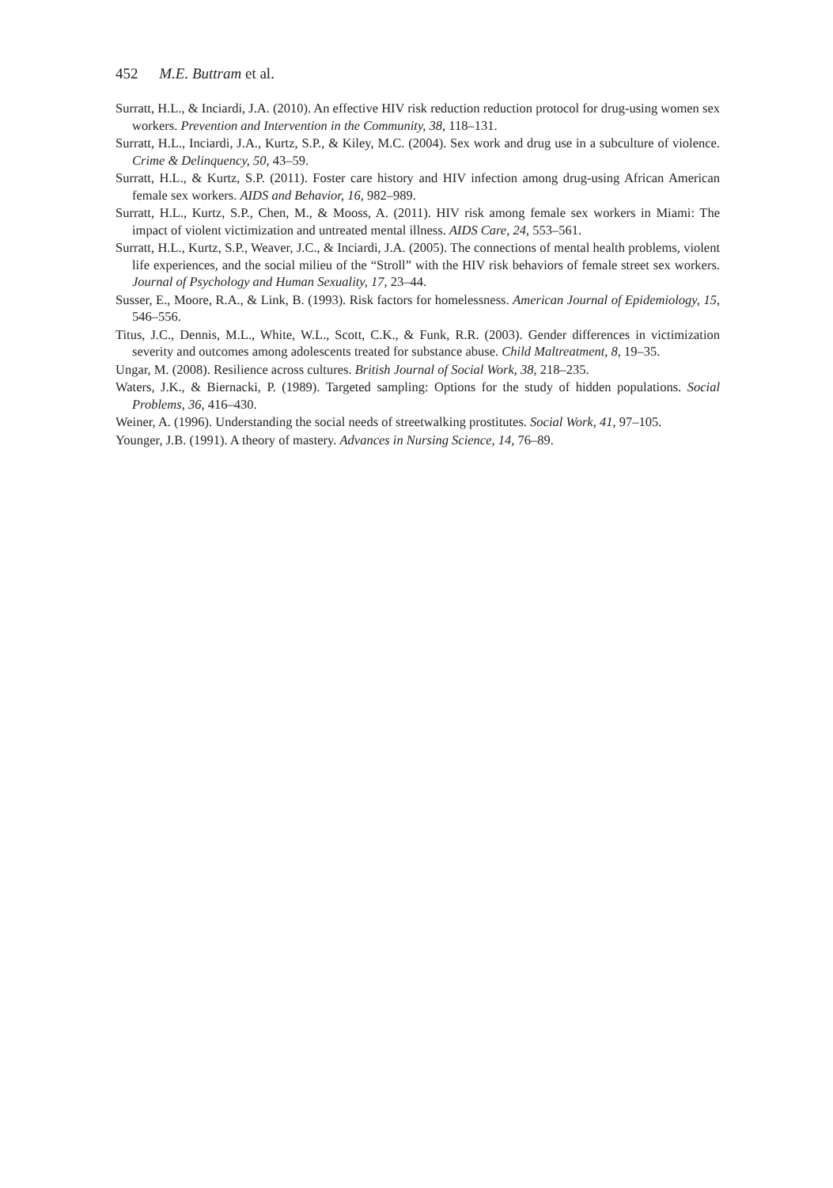452 M.E. Buttram et al.
Surratt, H.L., & Inciardi, J.A. (2010). An effective HIV risk reduction reduction protocol for drug-using women sex workers. Prevention and Intervention in the Community, 38, 118–131.
Surratt, H.L., Inciardi, J.A., Kurtz, S.P., & Kiley, M.C. (2004). Sex work and drug use in a subculture of violence. Crime & Delinquency, 50, 43–59.
Surratt, H.L., & Kurtz, S.P. (2011). Foster care history and HIV infection among drug-using African American female sex workers. AIDS and Behavior, 16, 982–989.
Surratt, H.L., Kurtz, S.P., Chen, M., & Mooss, A. (2011). HIV risk among female sex workers in Miami: The impact of violent victimization and untreated mental illness. AIDS Care, 24, 553–561.
Surratt, H.L., Kurtz, S.P., Weaver, J.C., & Inciardi, J.A. (2005). The connections of mental health problems, violent life experiences, and the social milieu of the “Stroll” with the HIV risk behaviors of female street sex workers. Journal of Psychology and Human Sexuality, 17, 23–44.
Susser, E., Moore, R.A., & Link, B. (1993). Risk factors for homelessness. American Journal of Epidemiology, 15, 546–556.
Titus, J.C., Dennis, M.L., White, W.L., Scott, C.K., & Funk, R.R. (2003). Gender differences in victimization severity and outcomes among adolescents treated for substance abuse. Child Maltreatment, 8, 19–35.
Ungar, M. (2008). Resilience across cultures. British Journal of Social Work, 38, 218–235.
Waters, J.K., & Biernacki, P. (1989). Targeted sampling: Options for the study of hidden populations. Social Problems, 36, 416–430.
Weiner, A. (1996). Understanding the social needs of streetwalking prostitutes. Social Work, 41, 97–105.
Younger, J.B. (1991). A theory of mastery. Advances in Nursing Science, 14, 76–89.